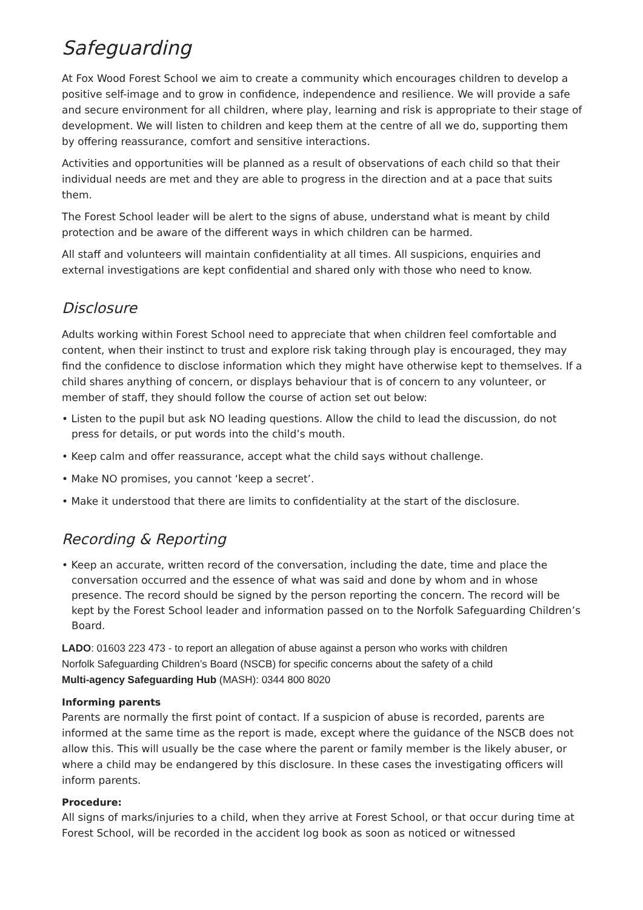Safeguarding
At Fox Wood Forest School we aim to create a community which encourages children to develop a positive self-image and to grow in confidence, independence and resilience. We will provide a safe and secure environment for all children, where play, learning and risk is appropriate to their stage of development. We will listen to children and keep them at the centre of all we do, supporting them by offering reassurance, comfort and sensitive interactions.
Activities and opportunities will be planned as a result of observations of each child so that their individual needs are met and they are able to progress in the direction and at a pace that suits them.
The Forest School leader will be alert to the signs of abuse, understand what is meant by child protection and be aware of the different ways in which children can be harmed.
All staff and volunteers will maintain confidentiality at all times. All suspicions, enquiries and external investigations are kept confidential and shared only with those who need to know.
Disclosure
Adults working within Forest School need to appreciate that when children feel comfortable and content, when their instinct to trust and explore risk taking through play is encouraged, they may find the confidence to disclose information which they might have otherwise kept to themselves. If a child shares anything of concern, or displays behaviour that is of concern to any volunteer, or member of staff, they should follow the course of action set out below:
• Listen to the pupil but ask NO leading questions. Allow the child to lead the discussion, do not press for details, or put words into the child’s mouth.
• Keep calm and offer reassurance, accept what the child says without challenge.
• Make NO promises, you cannot ‘keep a secret’.
• Make it understood that there are limits to confidentiality at the start of the disclosure.
Recording & Reporting
• Keep an accurate, written record of the conversation, including the date, time and place the conversation occurred and the essence of what was said and done by whom and in whose presence. The record should be signed by the person reporting the concern. The record will be kept by the Forest School leader and information passed on to the Norfolk Safeguarding Children’s Board.
LADO: 01603 223 473 - to report an allegation of abuse against a person who works with children
Norfolk Safeguarding Children’s Board (NSCB) for specific concerns about the safety of a child
Multi-agency Safeguarding Hub (MASH): 0344 800 8020
Informing parents
Parents are normally the first point of contact. If a suspicion of abuse is recorded, parents are informed at the same time as the report is made, except where the guidance of the NSCB does not allow this. This will usually be the case where the parent or family member is the likely abuser, or where a child may be endangered by this disclosure. In these cases the investigating officers will inform parents.
Procedure:
All signs of marks/injuries to a child, when they arrive at Forest School, or that occur during time at Forest School, will be recorded in the accident log book as soon as noticed or witnessed